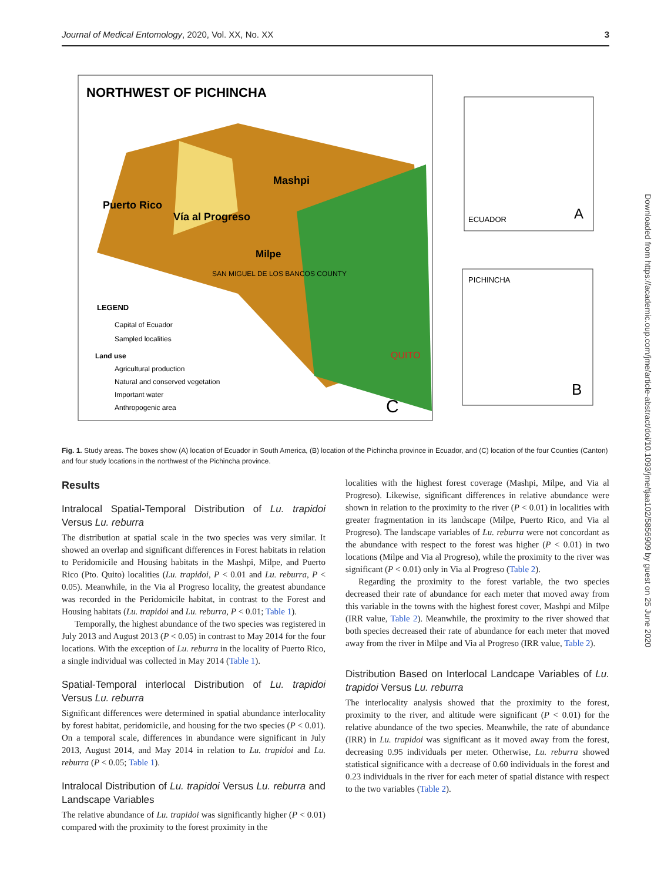Journal of Medical Entomology, 2020, Vol. XX, No. XX 3
NORTHWEST OF PICHINCHA
Mashpi
Puerto Rico
Vía al Progreso
Milpe
SAN MIGUEL DE LOS BANCOS COUNTY
QUITO
LEGEND
Capital of Ecuador
Sampled localities
Land use
Agricultural production
Natural and conserved vegetation
Important water
Anthropogenic area
C
ECUADOR
A
PICHINCHA
B
Fig. 1. Study areas. The boxes show (A) location of Ecuador in South America, (B) location of the Pichincha province in Ecuador, and (C) location of the four Counties (Canton) and four study locations in the northwest of the Pichincha province.
Results
Intralocal Spatial-Temporal Distribution of Lu. trapidoi Versus Lu. reburra
The distribution at spatial scale in the two species was very similar. It showed an overlap and significant differences in Forest habitats in relation to Peridomicile and Housing habitats in the Mashpi, Milpe, and Puerto Rico (Pto. Quito) localities (Lu. trapidoi, P < 0.01 and Lu. reburra, P < 0.05). Meanwhile, in the Via al Progreso locality, the greatest abundance was recorded in the Peridomicile habitat, in contrast to the Forest and Housing habitats (Lu. trapidoi and Lu. reburra, P < 0.01; Table 1).
Temporally, the highest abundance of the two species was registered in July 2013 and August 2013 (P < 0.05) in contrast to May 2014 for the four locations. With the exception of Lu. reburra in the locality of Puerto Rico, a single individual was collected in May 2014 (Table 1).
Spatial-Temporal interlocal Distribution of Lu. trapidoi Versus Lu. reburra
Significant differences were determined in spatial abundance interlocality by forest habitat, peridomicile, and housing for the two species (P < 0.01). On a temporal scale, differences in abundance were significant in July 2013, August 2014, and May 2014 in relation to Lu. trapidoi and Lu. reburra (P < 0.05; Table 1).
Intralocal Distribution of Lu. trapidoi Versus Lu. reburra and Landscape Variables
The relative abundance of Lu. trapidoi was significantly higher (P < 0.01) compared with the proximity to the forest proximity in the
localities with the highest forest coverage (Mashpi, Milpe, and Via al Progreso). Likewise, significant differences in relative abundance were shown in relation to the proximity to the river (P < 0.01) in localities with greater fragmentation in its landscape (Milpe, Puerto Rico, and Via al Progreso). The landscape variables of Lu. reburra were not concordant as the abundance with respect to the forest was higher (P < 0.01) in two locations (Milpe and Via al Progreso), while the proximity to the river was significant (P < 0.01) only in Via al Progreso (Table 2).
Regarding the proximity to the forest variable, the two species decreased their rate of abundance for each meter that moved away from this variable in the towns with the highest forest cover, Mashpi and Milpe (IRR value, Table 2). Meanwhile, the proximity to the river showed that both species decreased their rate of abundance for each meter that moved away from the river in Milpe and Via al Progreso (IRR value, Table 2).
Distribution Based on Interlocal Landcape Variables of Lu. trapidoi Versus Lu. reburra
The interlocality analysis showed that the proximity to the forest, proximity to the river, and altitude were significant (P < 0.01) for the relative abundance of the two species. Meanwhile, the rate of abundance (IRR) in Lu. trapidoi was significant as it moved away from the forest, decreasing 0.95 individuals per meter. Otherwise, Lu. reburra showed statistical significance with a decrease of 0.60 individuals in the forest and 0.23 individuals in the river for each meter of spatial distance with respect to the two variables (Table 2).
Downloaded from https://academic.oup.com/jme/article-abstract/doi/10.1093/jme/tjaa102/5856909 by guest on 25 June 2020